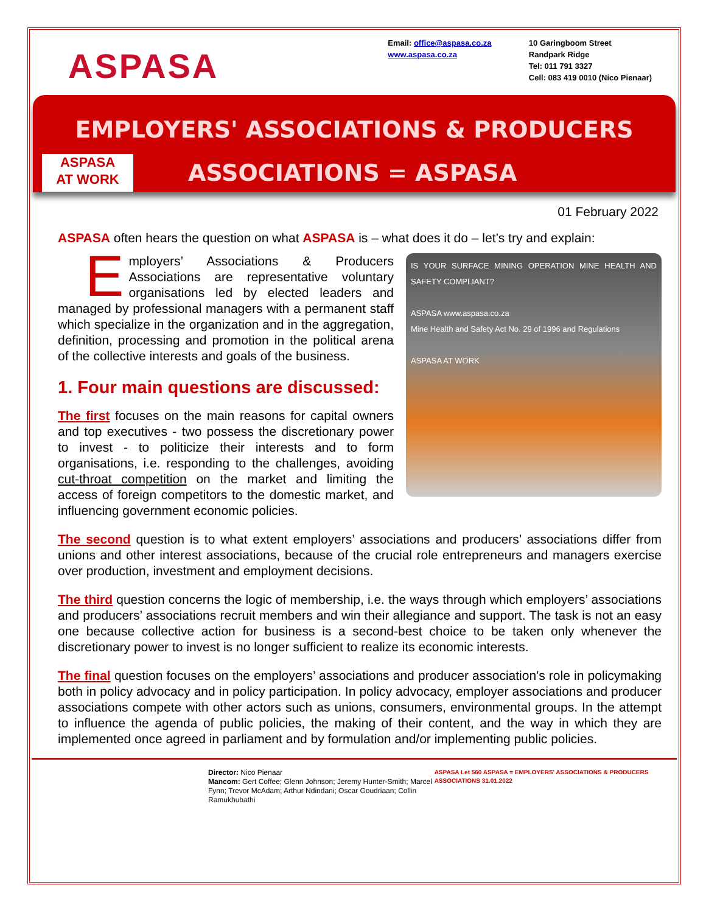ASPASA
Email: office@aspasa.co.za
www.aspasa.co.za
10 Garingboom Street
Randpark Ridge
Tel: 011 791 3327
Cell: 083 419 0010 (Nico Pienaar)
EMPLOYERS' ASSOCIATIONS & PRODUCERS
ASPASA
AT WORK
ASSOCIATIONS = ASPASA
01 February 2022
ASPASA often hears the question on what ASPASA is – what does it do – let’s try and explain:
IS YOUR SURFACE MINING OPERATION MINE HEALTH AND SAFETY COMPLIANT?
ASPASA www.aspasa.co.za
Mine Health and Safety Act No. 29 of 1996 and Regulations
ASPASA AT WORK
Employers’ Associations & Producers Associations are representative voluntary organisations led by elected leaders and managed by professional managers with a permanent staff which specialize in the organization and in the aggregation, definition, processing and promotion in the political arena of the collective interests and goals of the business.
1. Four main questions are discussed:
The first focuses on the main reasons for capital owners and top executives - two possess the discretionary power to invest - to politicize their interests and to form organisations, i.e. responding to the challenges, avoiding cut-throat competition on the market and limiting the access of foreign competitors to the domestic market, and influencing government economic policies.
The second question is to what extent employers’ associations and producers’ associations differ from unions and other interest associations, because of the crucial role entrepreneurs and managers exercise over production, investment and employment decisions.
The third question concerns the logic of membership, i.e. the ways through which employers’ associations and producers’ associations recruit members and win their allegiance and support. The task is not an easy one because collective action for business is a second-best choice to be taken only whenever the discretionary power to invest is no longer sufficient to realize its economic interests.
The final question focuses on the employers’ associations and producer association's role in policymaking both in policy advocacy and in policy participation. In policy advocacy, employer associations and producer associations compete with other actors such as unions, consumers, environmental groups. In the attempt to influence the agenda of public policies, the making of their content, and the way in which they are implemented once agreed in parliament and by formulation and/or implementing public policies.
Director: Nico Pienaar
Mancom: Gert Coffee; Glenn Johnson; Jeremy Hunter-Smith; Marcel Fynn; Trevor McAdam; Arthur Ndindani; Oscar Goudriaan; Collin Ramukhubathi
ASPASA Let 560 ASPASA = EMPLOYERS' ASSOCIATIONS & PRODUCERS ASSOCIATIONS 31.01.2022